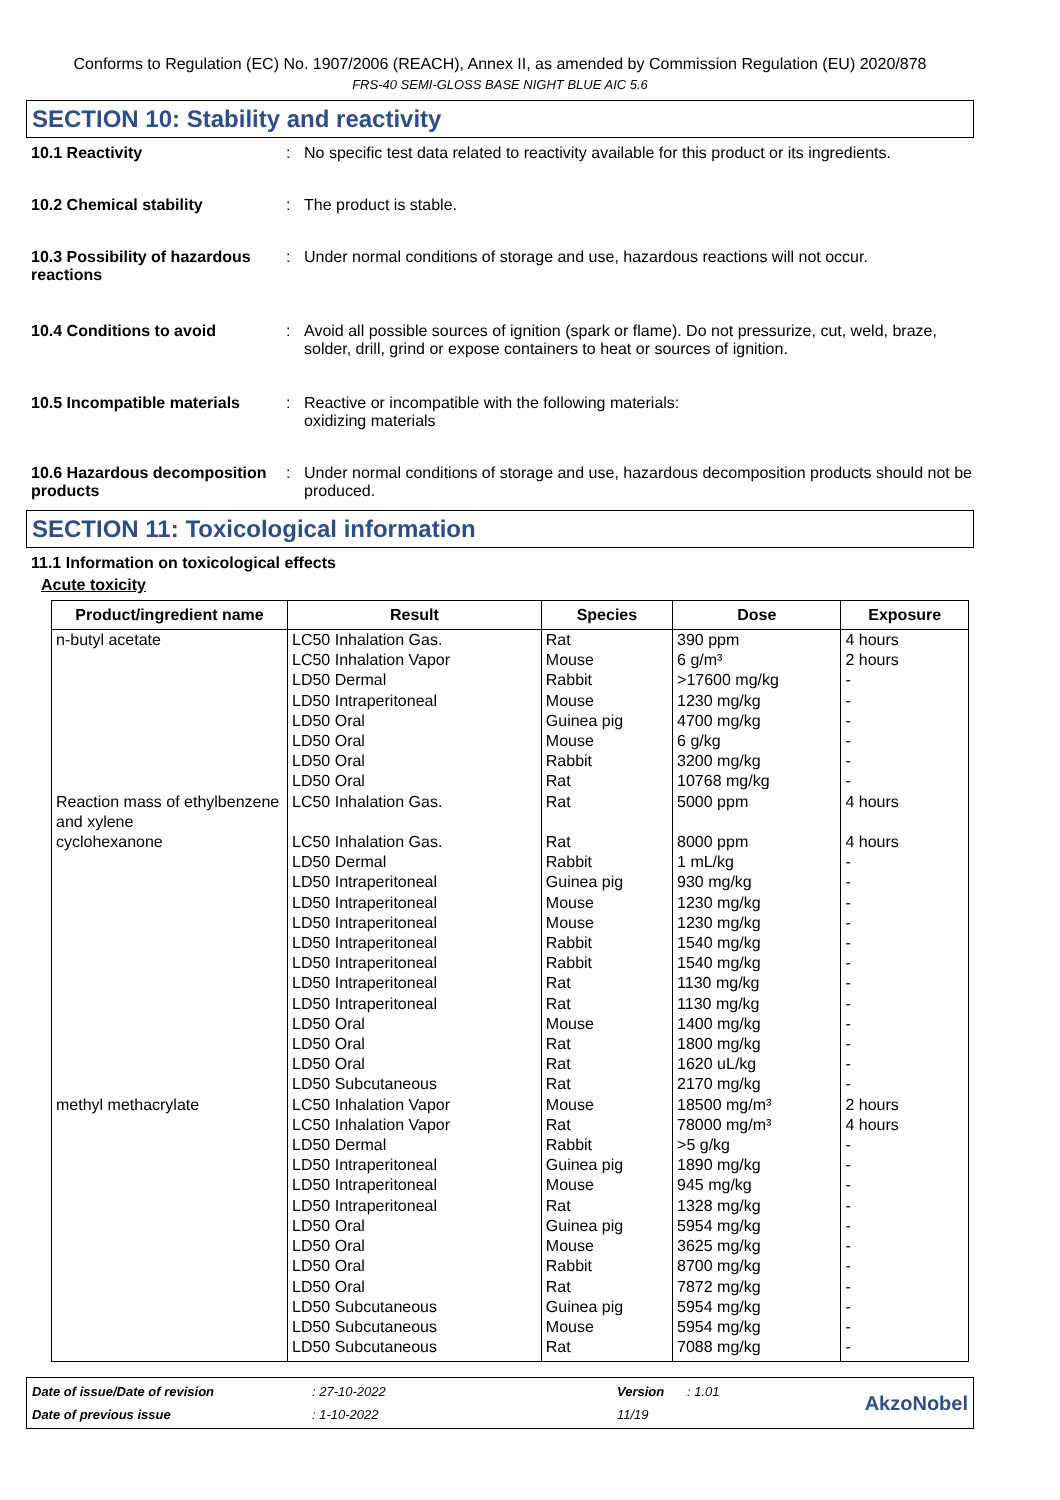Conforms to Regulation (EC) No. 1907/2006 (REACH), Annex II, as amended by Commission Regulation (EU) 2020/878
FRS-40 SEMI-GLOSS BASE NIGHT BLUE AIC 5.6
SECTION 10: Stability and reactivity
10.1 Reactivity : No specific test data related to reactivity available for this product or its ingredients.
10.2 Chemical stability : The product is stable.
10.3 Possibility of hazardous reactions
: Under normal conditions of storage and use, hazardous reactions will not occur.
10.4 Conditions to avoid : Avoid all possible sources of ignition (spark or flame). Do not pressurize, cut, weld, braze, solder, drill, grind or expose containers to heat or sources of ignition.
10.5 Incompatible materials
: Reactive or incompatible with the following materials:
oxidizing materials
10.6 Hazardous decomposition products
: Under normal conditions of storage and use, hazardous decomposition products should not be produced.
SECTION 11: Toxicological information
11.1 Information on toxicological effects
Acute toxicity
| Product/ingredient name | Result | Species | Dose | Exposure |
| --- | --- | --- | --- | --- |
| n-butyl acetate | LC50 Inhalation Gas. LC50 Inhalation Vapor LD50 Dermal LD50 Intraperitoneal LD50 Oral LD50 Oral LD50 Oral LD50 Oral | Rat Mouse Rabbit Mouse Guinea pig Mouse Rabbit Rat | 390 ppm 6 g/m³ >17600 mg/kg 1230 mg/kg 4700 mg/kg 6 g/kg 3200 mg/kg 10768 mg/kg | 4 hours 2 hours - - - - - - |
| Reaction mass of ethylbenzene and xylene | LC50 Inhalation Gas. | Rat | 5000 ppm | 4 hours |
| cyclohexanone | LC50 Inhalation Gas. LD50 Dermal LD50 Intraperitoneal LD50 Intraperitoneal LD50 Intraperitoneal LD50 Intraperitoneal LD50 Intraperitoneal LD50 Intraperitoneal LD50 Intraperitoneal LD50 Oral LD50 Oral LD50 Oral LD50 Subcutaneous | Rat Rabbit Guinea pig Mouse Mouse Rabbit Rabbit Rat Rat Mouse Rat Rat Rat | 8000 ppm 1 mL/kg 930 mg/kg 1230 mg/kg 1230 mg/kg 1540 mg/kg 1540 mg/kg 1130 mg/kg 1130 mg/kg 1400 mg/kg 1800 mg/kg 1620 uL/kg 2170 mg/kg | 4 hours - - - - - - - - - - - - |
| methyl methacrylate | LC50 Inhalation Vapor LC50 Inhalation Vapor LD50 Dermal LD50 Intraperitoneal LD50 Intraperitoneal LD50 Intraperitoneal LD50 Oral LD50 Oral LD50 Oral LD50 Oral LD50 Subcutaneous LD50 Subcutaneous LD50 Subcutaneous | Mouse Rat Rabbit Guinea pig Mouse Rat Guinea pig Mouse Rabbit Rat Guinea pig Mouse Rat | 18500 mg/m³ 78000 mg/m³ >5 g/kg 1890 mg/kg 945 mg/kg 1328 mg/kg 5954 mg/kg 3625 mg/kg 8700 mg/kg 7872 mg/kg 5954 mg/kg 5954 mg/kg 7088 mg/kg | 2 hours 4 hours - - - - - - - - - - - |
Date of issue/Date of revision
: 27-10-2022
Version
: 1.01
AkzoNobel
Date of previous issue
: 1-10-2022
11/19